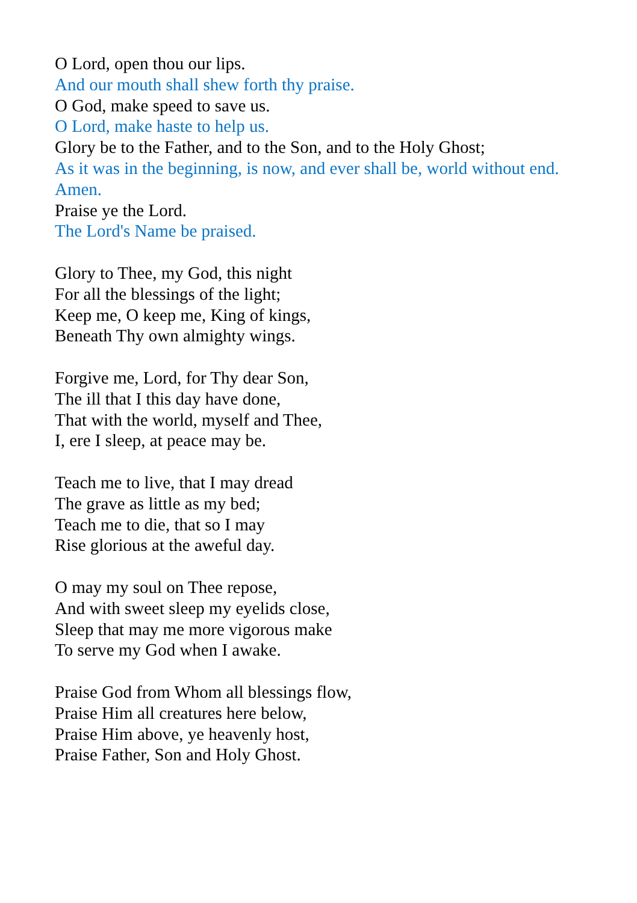O Lord, open thou our lips.
And our mouth shall shew forth thy praise.
O God, make speed to save us.
O Lord, make haste to help us.
Glory be to the Father, and to the Son, and to the Holy Ghost;
As it was in the beginning, is now, and ever shall be, world without end. Amen.
Praise ye the Lord.
The Lord's Name be praised.
Glory to Thee, my God, this night
For all the blessings of the light;
Keep me, O keep me, King of kings,
Beneath Thy own almighty wings.
Forgive me, Lord, for Thy dear Son,
The ill that I this day have done,
That with the world, myself and Thee,
I, ere I sleep, at peace may be.
Teach me to live, that I may dread
The grave as little as my bed;
Teach me to die, that so I may
Rise glorious at the aweful day.
O may my soul on Thee repose,
And with sweet sleep my eyelids close,
Sleep that may me more vigorous make
To serve my God when I awake.
Praise God from Whom all blessings flow,
Praise Him all creatures here below,
Praise Him above, ye heavenly host,
Praise Father, Son and Holy Ghost.